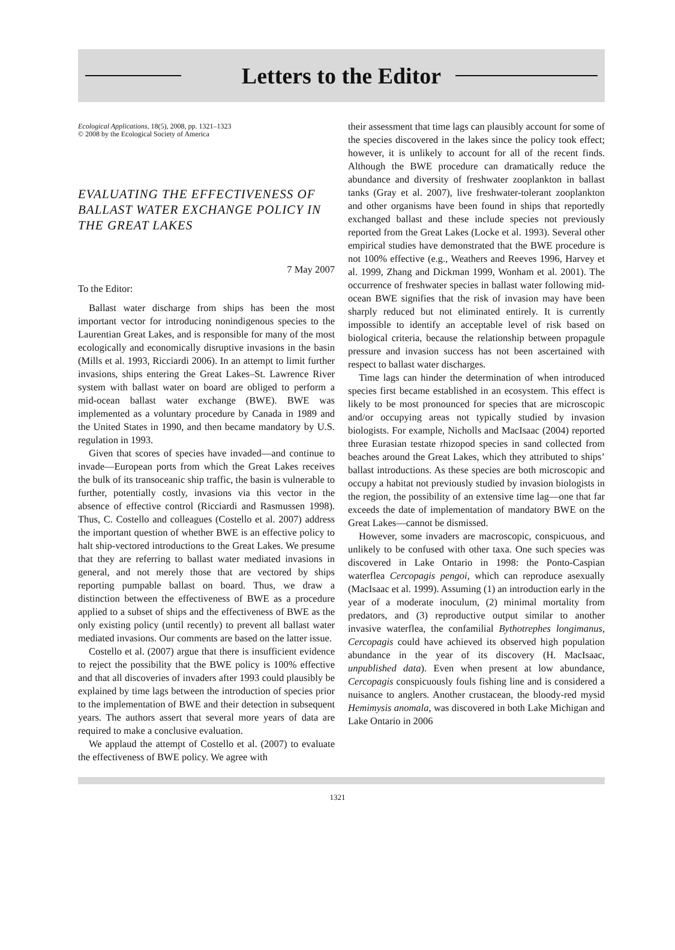Letters to the Editor
Ecological Applications, 18(5), 2008, pp. 1321–1323
© 2008 by the Ecological Society of America
EVALUATING THE EFFECTIVENESS OF BALLAST WATER EXCHANGE POLICY IN THE GREAT LAKES
7 May 2007
To the Editor:
Ballast water discharge from ships has been the most important vector for introducing nonindigenous species to the Laurentian Great Lakes, and is responsible for many of the most ecologically and economically disruptive invasions in the basin (Mills et al. 1993, Ricciardi 2006). In an attempt to limit further invasions, ships entering the Great Lakes–St. Lawrence River system with ballast water on board are obliged to perform a mid-ocean ballast water exchange (BWE). BWE was implemented as a voluntary procedure by Canada in 1989 and the United States in 1990, and then became mandatory by U.S. regulation in 1993.
Given that scores of species have invaded—and continue to invade—European ports from which the Great Lakes receives the bulk of its transoceanic ship traffic, the basin is vulnerable to further, potentially costly, invasions via this vector in the absence of effective control (Ricciardi and Rasmussen 1998). Thus, C. Costello and colleagues (Costello et al. 2007) address the important question of whether BWE is an effective policy to halt ship-vectored introductions to the Great Lakes. We presume that they are referring to ballast water mediated invasions in general, and not merely those that are vectored by ships reporting pumpable ballast on board. Thus, we draw a distinction between the effectiveness of BWE as a procedure applied to a subset of ships and the effectiveness of BWE as the only existing policy (until recently) to prevent all ballast water mediated invasions. Our comments are based on the latter issue.
Costello et al. (2007) argue that there is insufficient evidence to reject the possibility that the BWE policy is 100% effective and that all discoveries of invaders after 1993 could plausibly be explained by time lags between the introduction of species prior to the implementation of BWE and their detection in subsequent years. The authors assert that several more years of data are required to make a conclusive evaluation.
We applaud the attempt of Costello et al. (2007) to evaluate the effectiveness of BWE policy. We agree with
their assessment that time lags can plausibly account for some of the species discovered in the lakes since the policy took effect; however, it is unlikely to account for all of the recent finds. Although the BWE procedure can dramatically reduce the abundance and diversity of freshwater zooplankton in ballast tanks (Gray et al. 2007), live freshwater-tolerant zooplankton and other organisms have been found in ships that reportedly exchanged ballast and these include species not previously reported from the Great Lakes (Locke et al. 1993). Several other empirical studies have demonstrated that the BWE procedure is not 100% effective (e.g., Weathers and Reeves 1996, Harvey et al. 1999, Zhang and Dickman 1999, Wonham et al. 2001). The occurrence of freshwater species in ballast water following mid-ocean BWE signifies that the risk of invasion may have been sharply reduced but not eliminated entirely. It is currently impossible to identify an acceptable level of risk based on biological criteria, because the relationship between propagule pressure and invasion success has not been ascertained with respect to ballast water discharges.
Time lags can hinder the determination of when introduced species first became established in an ecosystem. This effect is likely to be most pronounced for species that are microscopic and/or occupying areas not typically studied by invasion biologists. For example, Nicholls and MacIsaac (2004) reported three Eurasian testate rhizopod species in sand collected from beaches around the Great Lakes, which they attributed to ships’ ballast introductions. As these species are both microscopic and occupy a habitat not previously studied by invasion biologists in the region, the possibility of an extensive time lag—one that far exceeds the date of implementation of mandatory BWE on the Great Lakes—cannot be dismissed.
However, some invaders are macroscopic, conspicuous, and unlikely to be confused with other taxa. One such species was discovered in Lake Ontario in 1998: the Ponto-Caspian waterflea Cercopagis pengoi, which can reproduce asexually (MacIsaac et al. 1999). Assuming (1) an introduction early in the year of a moderate inoculum, (2) minimal mortality from predators, and (3) reproductive output similar to another invasive waterflea, the confamilial Bythotrephes longimanus, Cercopagis could have achieved its observed high population abundance in the year of its discovery (H. MacIsaac, unpublished data). Even when present at low abundance, Cercopagis conspicuously fouls fishing line and is considered a nuisance to anglers. Another crustacean, the bloody-red mysid Hemimysis anomala, was discovered in both Lake Michigan and Lake Ontario in 2006
1321